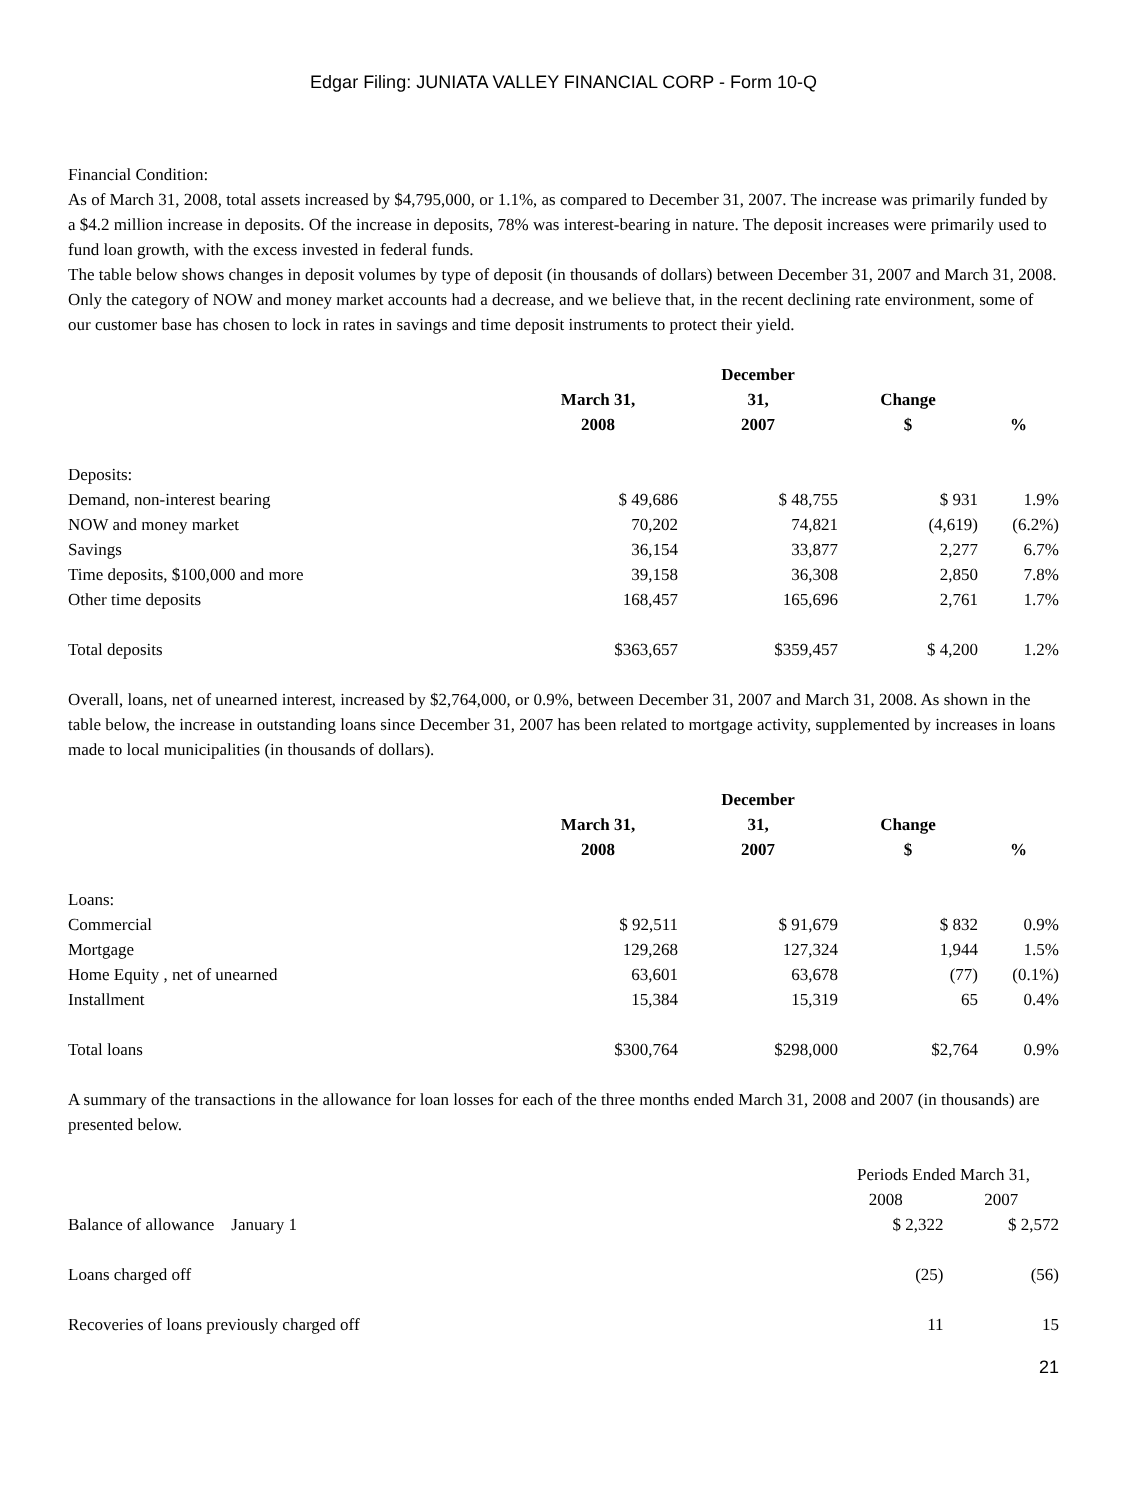Edgar Filing: JUNIATA VALLEY FINANCIAL CORP - Form 10-Q
Financial Condition:
As of March 31, 2008, total assets increased by $4,795,000, or 1.1%, as compared to December 31, 2007. The increase was primarily funded by a $4.2 million increase in deposits. Of the increase in deposits, 78% was interest-bearing in nature. The deposit increases were primarily used to fund loan growth, with the excess invested in federal funds.
The table below shows changes in deposit volumes by type of deposit (in thousands of dollars) between December 31, 2007 and March 31, 2008. Only the category of NOW and money market accounts had a decrease, and we believe that, in the recent declining rate environment, some of our customer base has chosen to lock in rates in savings and time deposit instruments to protect their yield.
| | March 31, 2008 | December 31, 2007 | Change $ | % |
| --- | --- | --- | --- | --- |
| Deposits: | | | | |
| Demand, non-interest bearing | $ 49,686 | $ 48,755 | $ 931 | 1.9% |
| NOW and money market | 70,202 | 74,821 | (4,619) | (6.2%) |
| Savings | 36,154 | 33,877 | 2,277 | 6.7% |
| Time deposits, $100,000 and more | 39,158 | 36,308 | 2,850 | 7.8% |
| Other time deposits | 168,457 | 165,696 | 2,761 | 1.7% |
| Total deposits | $363,657 | $359,457 | $ 4,200 | 1.2% |
Overall, loans, net of unearned interest, increased by $2,764,000, or 0.9%, between December 31, 2007 and March 31, 2008. As shown in the table below, the increase in outstanding loans since December 31, 2007 has been related to mortgage activity, supplemented by increases in loans made to local municipalities (in thousands of dollars).
| | March 31, 2008 | December 31, 2007 | Change $ | % |
| --- | --- | --- | --- | --- |
| Loans: | | | | |
| Commercial | $ 92,511 | $ 91,679 | $ 832 | 0.9% |
| Mortgage | 129,268 | 127,324 | 1,944 | 1.5% |
| Home Equity , net of unearned | 63,601 | 63,678 | (77) | (0.1%) |
| Installment | 15,384 | 15,319 | 65 | 0.4% |
| Total loans | $300,764 | $298,000 | $2,764 | 0.9% |
A summary of the transactions in the allowance for loan losses for each of the three months ended March 31, 2008 and 2007 (in thousands) are presented below.
| | Periods Ended March 31, | |
| | 2008 | 2007 |
| Balance of allowance January 1 | $ 2,322 | $ 2,572 |
| Loans charged off | (25) | (56) |
| Recoveries of loans previously charged off | 11 | 15 |
21